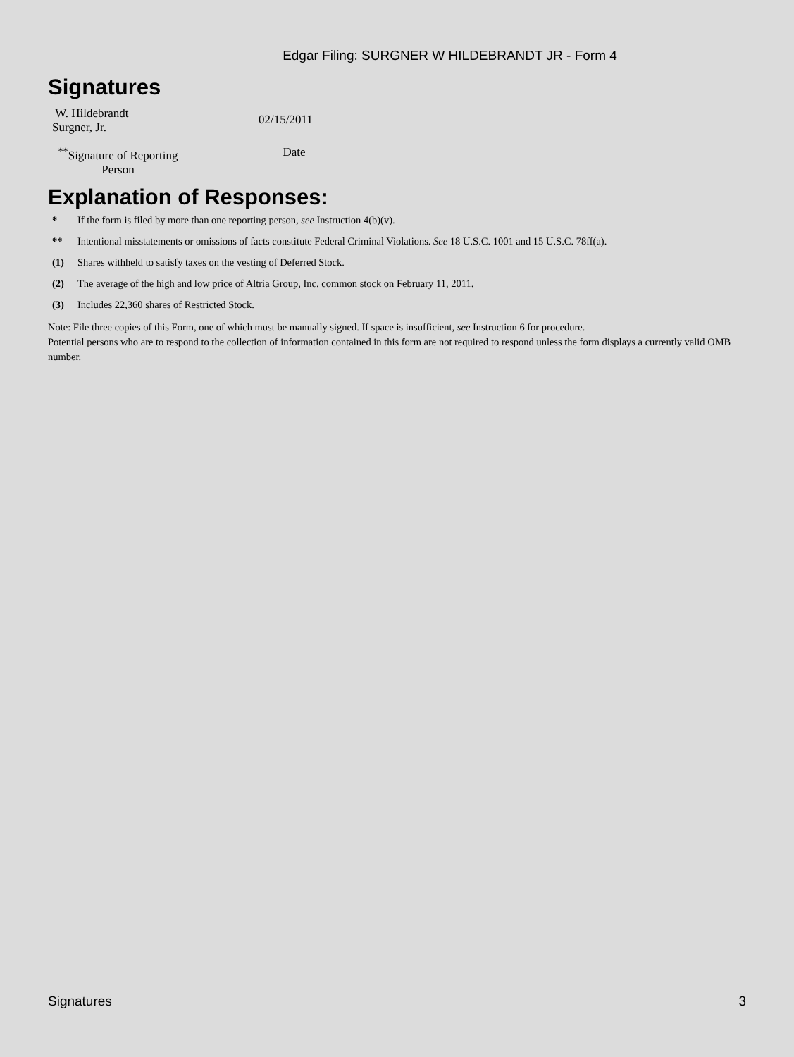Edgar Filing: SURGNER W HILDEBRANDT JR - Form 4
Signatures
| W. Hildebrandt Surgner, Jr. | 02/15/2011 |
| <sup>**</sup> Signature of Reporting Person | Date |
Explanation of Responses:
| * | If the form is filed by more than one reporting person, see Instruction 4(b)(v). |
| ** | Intentional misstatements or omissions of facts constitute Federal Criminal Violations. See 18 U.S.C. 1001 and 15 U.S.C. 78ff(a). |
| (1) | Shares withheld to satisfy taxes on the vesting of Deferred Stock. |
| (2) | The average of the high and low price of Altria Group, Inc. common stock on February 11, 2011. |
| (3) | Includes 22,360 shares of Restricted Stock. |
Note: File three copies of this Form, one of which must be manually signed. If space is insufficient, see Instruction 6 for procedure.
Potential persons who are to respond to the collection of information contained in this form are not required to respond unless the form displays a currently valid OMB number.
Signatures 3